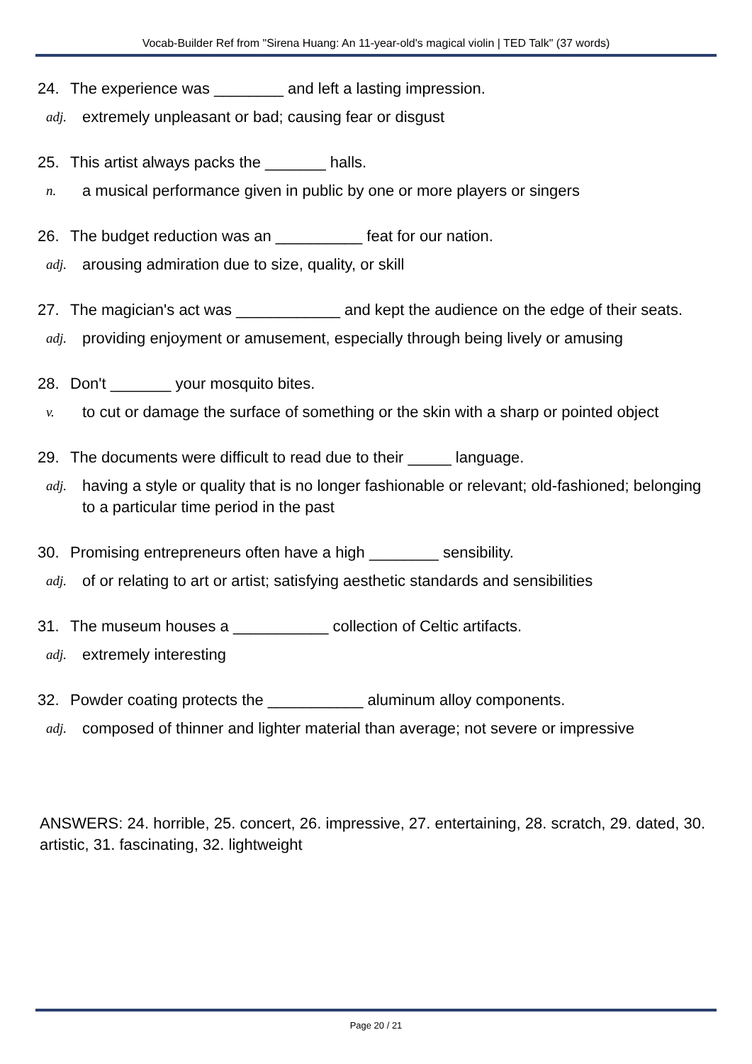Vocab-Builder Ref from "Sirena Huang: An 11-year-old's magical violin | TED Talk" (37 words)
24. The experience was ________ and left a lasting impression.
adj. extremely unpleasant or bad; causing fear or disgust
25. This artist always packs the _______ halls.
n. a musical performance given in public by one or more players or singers
26. The budget reduction was an __________ feat for our nation.
adj. arousing admiration due to size, quality, or skill
27. The magician's act was ____________ and kept the audience on the edge of their seats.
adj. providing enjoyment or amusement, especially through being lively or amusing
28. Don't _______ your mosquito bites.
v. to cut or damage the surface of something or the skin with a sharp or pointed object
29. The documents were difficult to read due to their _____ language.
adj. having a style or quality that is no longer fashionable or relevant; old-fashioned; belonging to a particular time period in the past
30. Promising entrepreneurs often have a high ________ sensibility.
adj. of or relating to art or artist; satisfying aesthetic standards and sensibilities
31. The museum houses a ___________ collection of Celtic artifacts.
adj. extremely interesting
32. Powder coating protects the ___________ aluminum alloy components.
adj. composed of thinner and lighter material than average; not severe or impressive
ANSWERS: 24. horrible, 25. concert, 26. impressive, 27. entertaining, 28. scratch, 29. dated, 30. artistic, 31. fascinating, 32. lightweight
Page 20 / 21